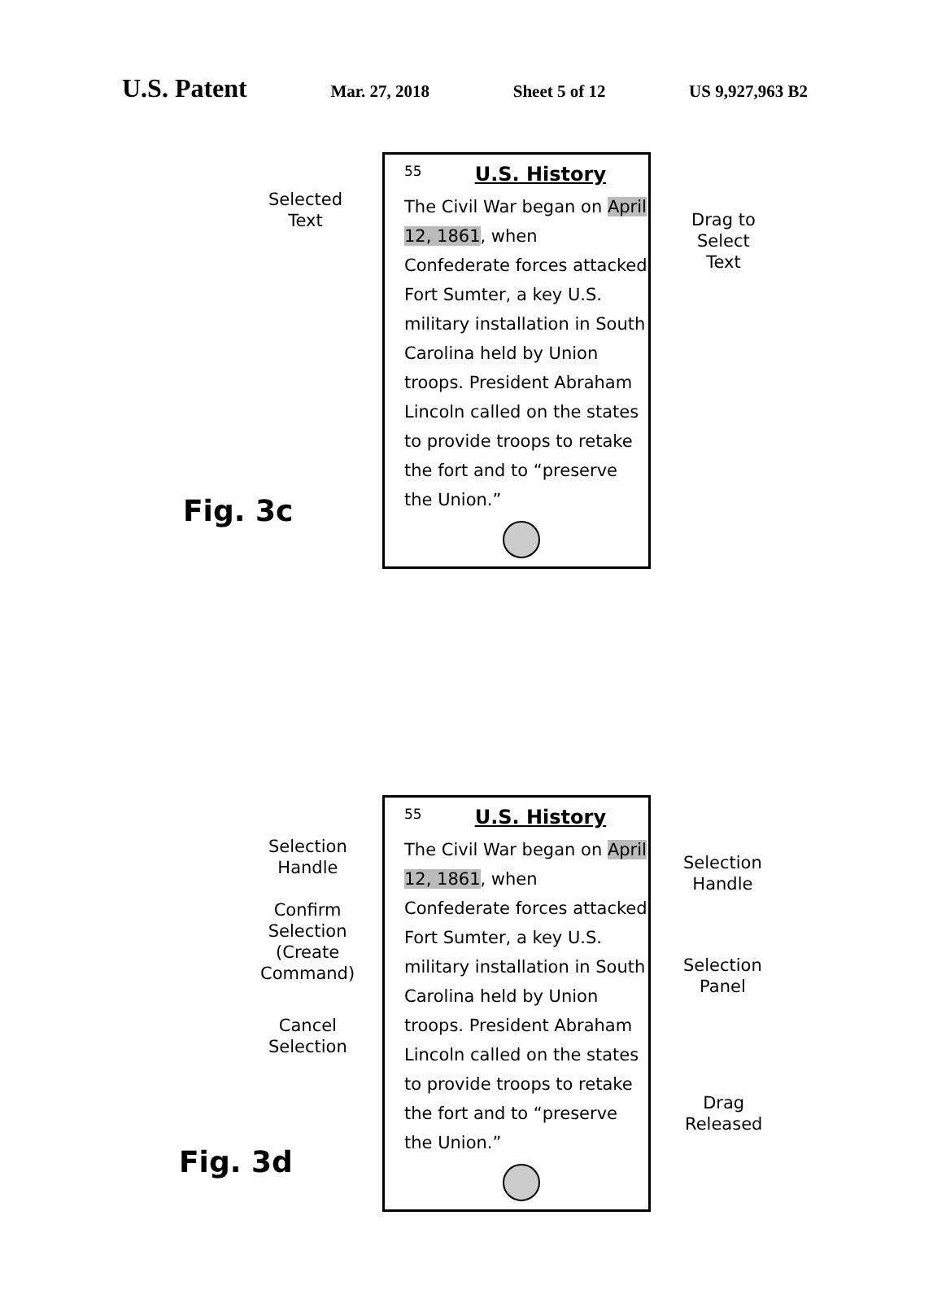U.S. Patent Mar. 27, 2018 Sheet 5 of 12 US 9,927,963 B2
Selected
Text
Fig. 3c
55 U.S. History
The Civil War began on April 12, 1861, when Confederate forces attacked Fort Sumter, a key U.S. military installation in South Carolina held by Union troops. President Abraham Lincoln called on the states to provide troops to retake the fort and to “preserve the Union.”
Drag to
Select
Text
Selection
Handle
Confirm
Selection
(Create
Command)
Cancel
Selection
Fig. 3d
55 U.S. History
The Civil War began on April 12, 1861, when Confederate forces attacked Fort Sumter, a key U.S. military installation in South Carolina held by Union troops. President Abraham Lincoln called on the states to provide troops to retake the fort and to “preserve the Union.”
Selection
Handle
Selection
Panel
Drag
Released